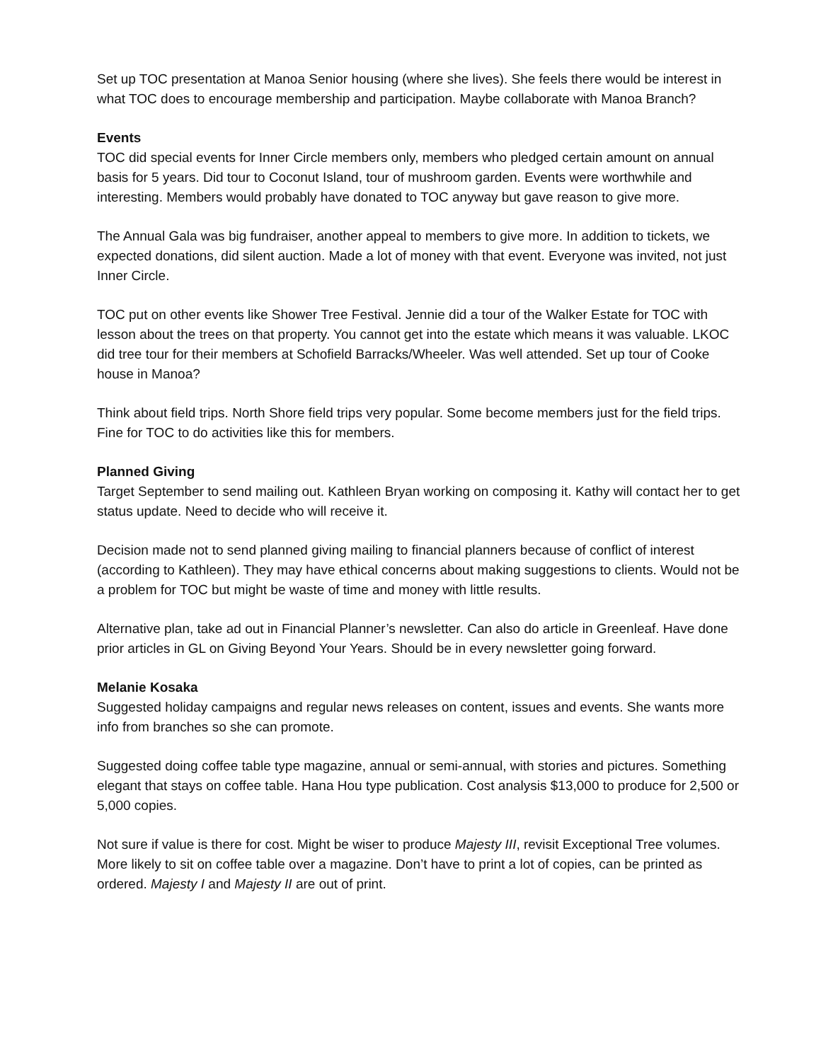Set up TOC presentation at Manoa Senior housing (where she lives). She feels there would be interest in what TOC does to encourage membership and participation. Maybe collaborate with Manoa Branch?
Events
TOC did special events for Inner Circle members only, members who pledged certain amount on annual basis for 5 years. Did tour to Coconut Island, tour of mushroom garden. Events were worthwhile and interesting. Members would probably have donated to TOC anyway but gave reason to give more.
The Annual Gala was big fundraiser, another appeal to members to give more. In addition to tickets, we expected donations, did silent auction. Made a lot of money with that event. Everyone was invited, not just Inner Circle.
TOC put on other events like Shower Tree Festival. Jennie did a tour of the Walker Estate for TOC with lesson about the trees on that property. You cannot get into the estate which means it was valuable. LKOC did tree tour for their members at Schofield Barracks/Wheeler. Was well attended. Set up tour of Cooke house in Manoa?
Think about field trips. North Shore field trips very popular. Some become members just for the field trips. Fine for TOC to do activities like this for members.
Planned Giving
Target September to send mailing out. Kathleen Bryan working on composing it. Kathy will contact her to get status update. Need to decide who will receive it.
Decision made not to send planned giving mailing to financial planners because of conflict of interest (according to Kathleen). They may have ethical concerns about making suggestions to clients. Would not be a problem for TOC but might be waste of time and money with little results.
Alternative plan, take ad out in Financial Planner’s newsletter. Can also do article in Greenleaf. Have done prior articles in GL on Giving Beyond Your Years. Should be in every newsletter going forward.
Melanie Kosaka
Suggested holiday campaigns and regular news releases on content, issues and events. She wants more info from branches so she can promote.
Suggested doing coffee table type magazine, annual or semi-annual, with stories and pictures. Something elegant that stays on coffee table. Hana Hou type publication. Cost analysis $13,000 to produce for 2,500 or 5,000 copies.
Not sure if value is there for cost. Might be wiser to produce Majesty III, revisit Exceptional Tree volumes. More likely to sit on coffee table over a magazine. Don’t have to print a lot of copies, can be printed as ordered. Majesty I and Majesty II are out of print.